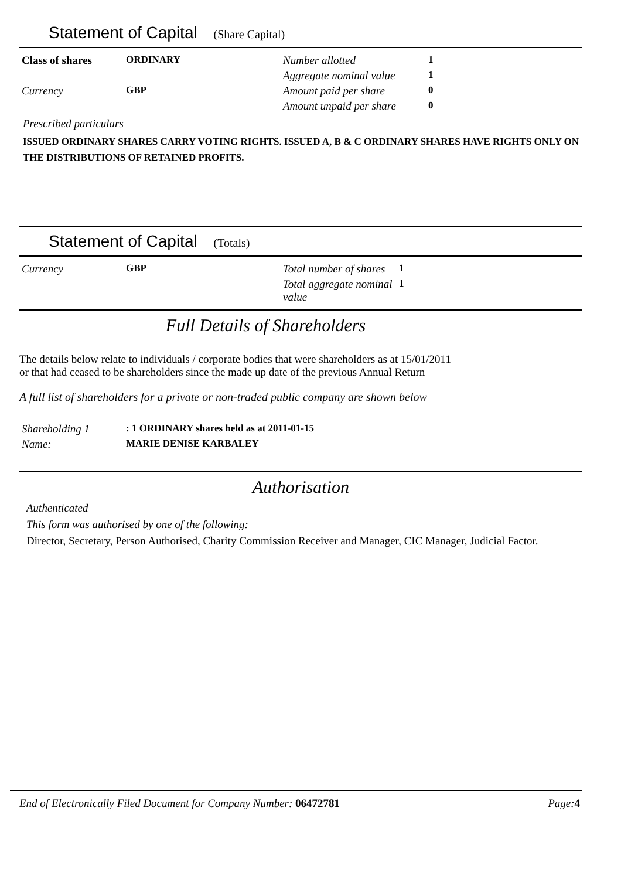Statement of Capital (Share Capital)
| Class of shares | ORDINARY | Number allotted | 1 |
| | | Aggregate nominal value | 1 |
| Currency | GBP | Amount paid per share | 0 |
| | | Amount unpaid per share | 0 |
Prescribed particulars
ISSUED ORDINARY SHARES CARRY VOTING RIGHTS. ISSUED A, B & C ORDINARY SHARES HAVE RIGHTS ONLY ON THE DISTRIBUTIONS OF RETAINED PROFITS.
Statement of Capital (Totals)
| Currency | GBP | Total number of shares | 1 |
| | | Total aggregate nominal value | 1 |
Full Details of Shareholders
The details below relate to individuals / corporate bodies that were shareholders as at 15/01/2011
or that had ceased to be shareholders since the made up date of the previous Annual Return
A full list of shareholders for a private or non-traded public company are shown below
| Shareholding 1 | : 1 ORDINARY shares held as at 2011-01-15 |
| Name: | MARIE DENISE KARBALEY |
Authorisation
Authenticated
This form was authorised by one of the following:
Director, Secretary, Person Authorised, Charity Commission Receiver and Manager, CIC Manager, Judicial Factor.
| End of Electronically Filed Document for Company Number: 06472781 | Page: 4 |